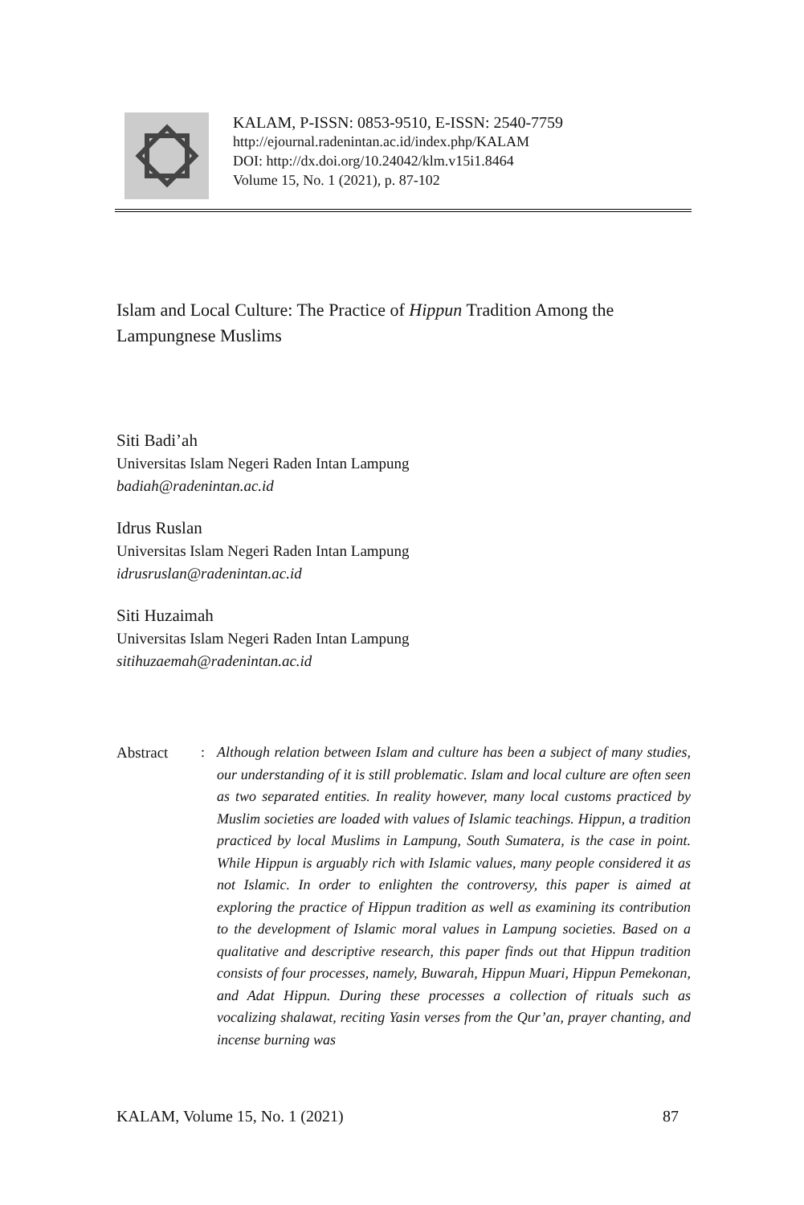KALAM, P-ISSN: 0853-9510, E-ISSN: 2540-7759
http://ejournal.radenintan.ac.id/index.php/KALAM
DOI: http://dx.doi.org/10.24042/klm.v15i1.8464
Volume 15, No. 1 (2021), p. 87-102
Islam and Local Culture: The Practice of Hippun Tradition Among the Lampungnese Muslims
Siti Badi’ah
Universitas Islam Negeri Raden Intan Lampung
badiah@radenintan.ac.id
Idrus Ruslan
Universitas Islam Negeri Raden Intan Lampung
idrusruslan@radenintan.ac.id
Siti Huzaimah
Universitas Islam Negeri Raden Intan Lampung
sitihuzaemah@radenintan.ac.id
Abstract : Although relation between Islam and culture has been a subject of many studies, our understanding of it is still problematic. Islam and local culture are often seen as two separated entities. In reality however, many local customs practiced by Muslim societies are loaded with values of Islamic teachings. Hippun, a tradition practiced by local Muslims in Lampung, South Sumatera, is the case in point. While Hippun is arguably rich with Islamic values, many people considered it as not Islamic. In order to enlighten the controversy, this paper is aimed at exploring the practice of Hippun tradition as well as examining its contribution to the development of Islamic moral values in Lampung societies. Based on a qualitative and descriptive research, this paper finds out that Hippun tradition consists of four processes, namely, Buwarah, Hippun Muari, Hippun Pemekonan, and Adat Hippun. During these processes a collection of rituals such as vocalizing shalawat, reciting Yasin verses from the Qur’an, prayer chanting, and incense burning was
KALAM, Volume 15, No. 1 (2021) 87